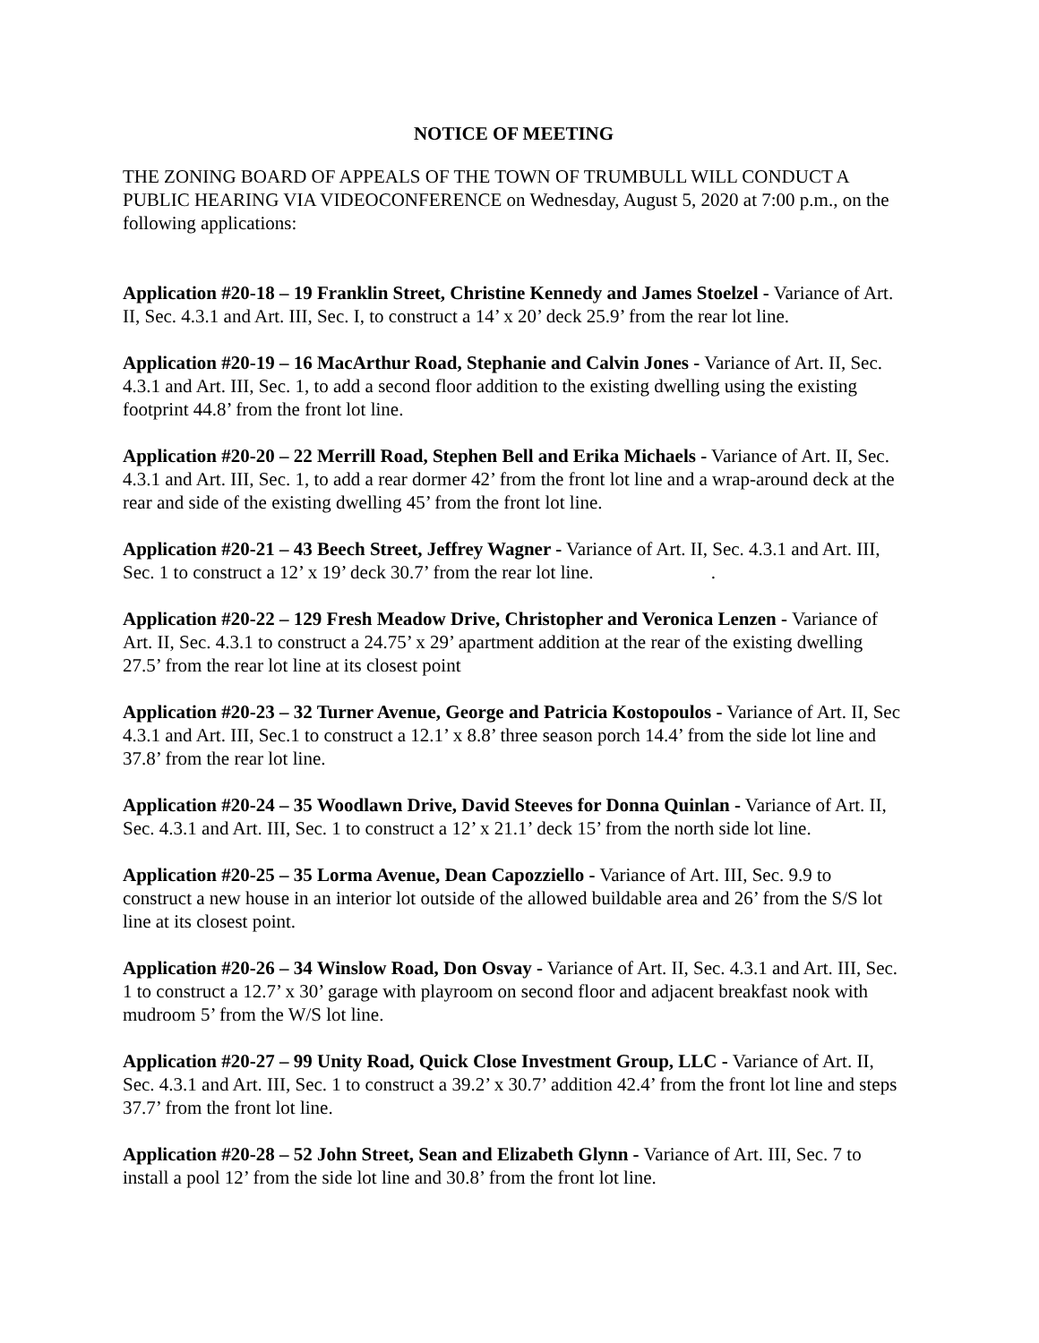NOTICE OF MEETING
THE ZONING BOARD OF APPEALS OF THE TOWN OF TRUMBULL WILL CONDUCT A PUBLIC HEARING VIA VIDEOCONFERENCE on Wednesday, August 5, 2020 at 7:00 p.m., on the following applications:
Application #20-18 – 19 Franklin Street, Christine Kennedy and James Stoelzel - Variance of Art. II, Sec. 4.3.1 and Art. III, Sec. I, to construct a 14’ x 20’ deck 25.9’ from the rear lot line.
Application #20-19 – 16 MacArthur Road, Stephanie and Calvin Jones - Variance of Art. II, Sec. 4.3.1 and Art. III, Sec. 1, to add a second floor addition to the existing dwelling using the existing footprint 44.8’ from the front lot line.
Application #20-20 – 22 Merrill Road, Stephen Bell and Erika Michaels - Variance of Art. II, Sec. 4.3.1 and Art. III, Sec. 1, to add a rear dormer 42’ from the front lot line and a wrap-around deck at the rear and side of the existing dwelling 45’ from the front lot line.
Application #20-21 – 43 Beech Street, Jeffrey Wagner - Variance of Art. II, Sec. 4.3.1 and Art. III, Sec. 1 to construct a 12’ x 19’ deck 30.7’ from the rear lot line. .
Application #20-22 – 129 Fresh Meadow Drive, Christopher and Veronica Lenzen - Variance of Art. II, Sec. 4.3.1 to construct a 24.75’ x 29’ apartment addition at the rear of the existing dwelling 27.5’ from the rear lot line at its closest point
Application #20-23 – 32 Turner Avenue, George and Patricia Kostopoulos - Variance of Art. II, Sec 4.3.1 and Art. III, Sec.1 to construct a 12.1’ x 8.8’ three season porch 14.4’ from the side lot line and 37.8’ from the rear lot line.
Application #20-24 – 35 Woodlawn Drive, David Steeves for Donna Quinlan - Variance of Art. II, Sec. 4.3.1 and Art. III, Sec. 1 to construct a 12’ x 21.1’ deck 15’ from the north side lot line.
Application #20-25 – 35 Lorma Avenue, Dean Capozziello - Variance of Art. III, Sec. 9.9 to construct a new house in an interior lot outside of the allowed buildable area and 26’ from the S/S lot line at its closest point.
Application #20-26 – 34 Winslow Road, Don Osvay - Variance of Art. II, Sec. 4.3.1 and Art. III, Sec. 1 to construct a 12.7’ x 30’ garage with playroom on second floor and adjacent breakfast nook with mudroom 5’ from the W/S lot line.
Application #20-27 – 99 Unity Road, Quick Close Investment Group, LLC - Variance of Art. II, Sec. 4.3.1 and Art. III, Sec. 1 to construct a 39.2’ x 30.7’ addition 42.4’ from the front lot line and steps 37.7’ from the front lot line.
Application #20-28 – 52 John Street, Sean and Elizabeth Glynn - Variance of Art. III, Sec. 7 to install a pool 12’ from the side lot line and 30.8’ from the front lot line.